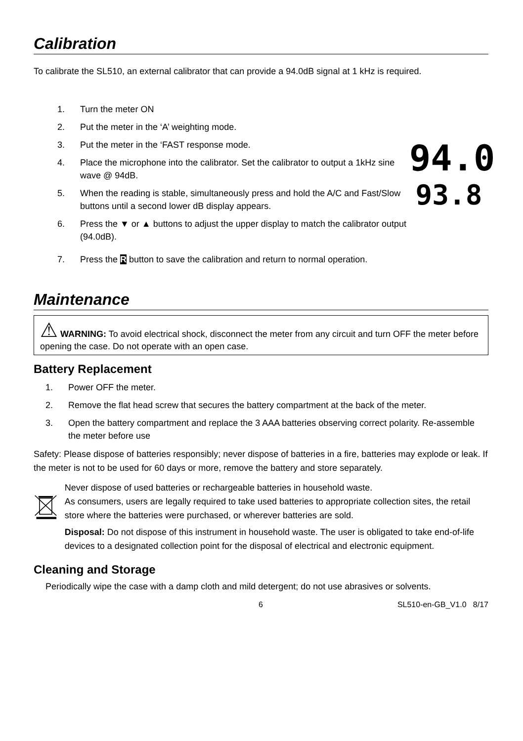Calibration
To calibrate the SL510, an external calibrator that can provide a 94.0dB signal at 1 kHz is required.
1. Turn the meter ON
2. Put the meter in the ‘A’ weighting mode.
3. Put the meter in the ‘FAST response mode.
4. Place the microphone into the calibrator. Set the calibrator to output a 1kHz sine wave @ 94dB.
5. When the reading is stable, simultaneously press and hold the A/C and Fast/Slow buttons until a second lower dB display appears.
6. Press the ▼ or ▲ buttons to adjust the upper display to match the calibrator output (94.0dB).
94.0
93.8
7. Press the R button to save the calibration and return to normal operation.
Maintenance
⚠ WARNING: To avoid electrical shock, disconnect the meter from any circuit and turn OFF the meter before opening the case. Do not operate with an open case.
Battery Replacement
1. Power OFF the meter.
2. Remove the flat head screw that secures the battery compartment at the back of the meter.
3. Open the battery compartment and replace the 3 AAA batteries observing correct polarity. Re-assemble the meter before use
Safety: Please dispose of batteries responsibly; never dispose of batteries in a fire, batteries may explode or leak. If the meter is not to be used for 60 days or more, remove the battery and store separately.
Never dispose of used batteries or rechargeable batteries in household waste.
As consumers, users are legally required to take used batteries to appropriate collection sites, the retail store where the batteries were purchased, or wherever batteries are sold.
Disposal: Do not dispose of this instrument in household waste. The user is obligated to take end-of-life devices to a designated collection point for the disposal of electrical and electronic equipment.
Cleaning and Storage
Periodically wipe the case with a damp cloth and mild detergent; do not use abrasives or solvents.
6 SL510-en-GB_V1.0 8/17